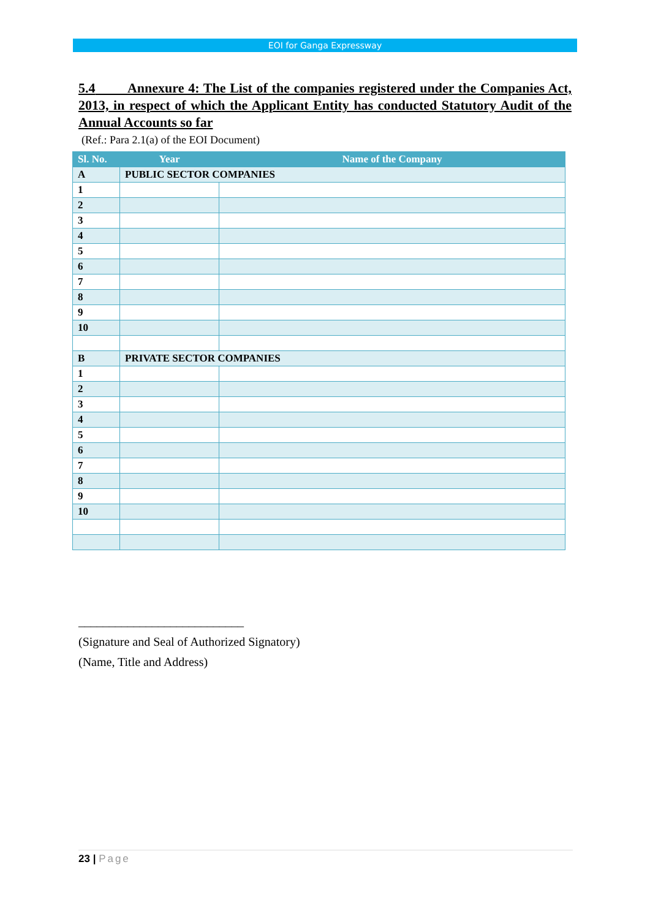EOI for Ganga Expressway
5.4 Annexure 4: The List of the companies registered under the Companies Act, 2013, in respect of which the Applicant Entity has conducted Statutory Audit of the Annual Accounts so far
(Ref.: Para 2.1(a) of the EOI Document)
| Sl. No. | Year | Name of the Company |
| --- | --- | --- |
| A | PUBLIC SECTOR COMPANIES | |
| 1 | | |
| 2 | | |
| 3 | | |
| 4 | | |
| 5 | | |
| 6 | | |
| 7 | | |
| 8 | | |
| 9 | | |
| 10 | | |
| B | PRIVATE SECTOR COMPANIES | |
| 1 | | |
| 2 | | |
| 3 | | |
| 4 | | |
| 5 | | |
| 6 | | |
| 7 | | |
| 8 | | |
| 9 | | |
| 10 | | |
___________________________
(Signature and Seal of Authorized Signatory)
(Name, Title and Address)
23 | Page